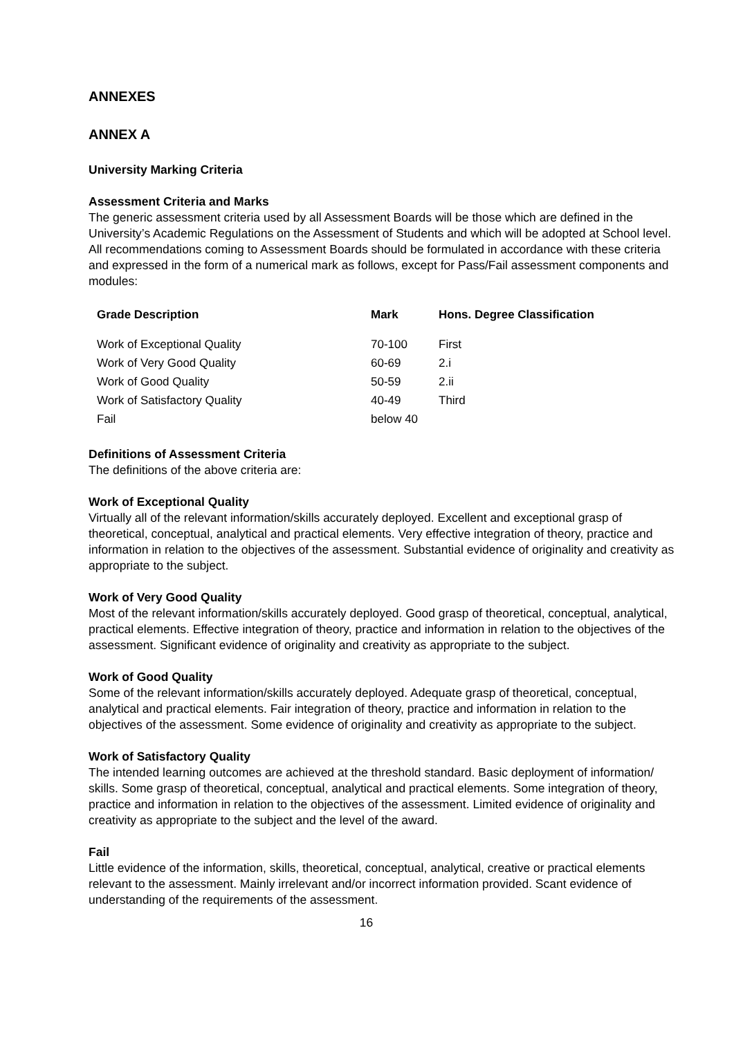ANNEXES
ANNEX A
University Marking Criteria
Assessment Criteria and Marks
The generic assessment criteria used by all Assessment Boards will be those which are defined in the University’s Academic Regulations on the Assessment of Students and which will be adopted at School level. All recommendations coming to Assessment Boards should be formulated in accordance with these criteria and expressed in the form of a numerical mark as follows, except for Pass/Fail assessment components and modules:
| Grade Description | Mark | Hons. Degree Classification |
| --- | --- | --- |
| Work of Exceptional Quality | 70-100 | First |
| Work of Very Good Quality | 60-69 | 2.i |
| Work of Good Quality | 50-59 | 2.ii |
| Work of Satisfactory Quality | 40-49 | Third |
| Fail | below 40 | |
Definitions of Assessment Criteria
The definitions of the above criteria are:
Work of Exceptional Quality
Virtually all of the relevant information/skills accurately deployed. Excellent and exceptional grasp of theoretical, conceptual, analytical and practical elements. Very effective integration of theory, practice and information in relation to the objectives of the assessment. Substantial evidence of originality and creativity as appropriate to the subject.
Work of Very Good Quality
Most of the relevant information/skills accurately deployed. Good grasp of theoretical, conceptual, analytical, practical elements. Effective integration of theory, practice and information in relation to the objectives of the assessment. Significant evidence of originality and creativity as appropriate to the subject.
Work of Good Quality
Some of the relevant information/skills accurately deployed. Adequate grasp of theoretical, conceptual, analytical and practical elements. Fair integration of theory, practice and information in relation to the objectives of the assessment. Some evidence of originality and creativity as appropriate to the subject.
Work of Satisfactory Quality
The intended learning outcomes are achieved at the threshold standard. Basic deployment of information/ skills. Some grasp of theoretical, conceptual, analytical and practical elements. Some integration of theory, practice and information in relation to the objectives of the assessment. Limited evidence of originality and creativity as appropriate to the subject and the level of the award.
Fail
Little evidence of the information, skills, theoretical, conceptual, analytical, creative or practical elements relevant to the assessment. Mainly irrelevant and/or incorrect information provided. Scant evidence of understanding of the requirements of the assessment.
16